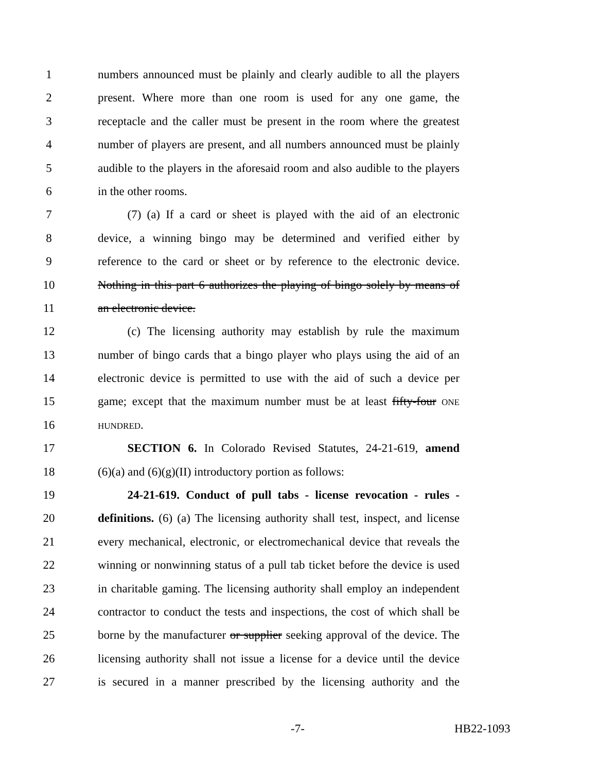1 numbers announced must be plainly and clearly audible to all the players
2 present. Where more than one room is used for any one game, the
3 receptacle and the caller must be present in the room where the greatest
4 number of players are present, and all numbers announced must be plainly
5 audible to the players in the aforesaid room and also audible to the players
6 in the other rooms.
7   (7) (a) If a card or sheet is played with the aid of an electronic
8 device, a winning bingo may be determined and verified either by
9 reference to the card or sheet or by reference to the electronic device.
10 Nothing in this part 6 authorizes the playing of bingo solely by means of
11 an electronic device.
12   (c) The licensing authority may establish by rule the maximum
13 number of bingo cards that a bingo player who plays using the aid of an
14 electronic device is permitted to use with the aid of such a device per
15 game; except that the maximum number must be at least fifty-four ONE
16 HUNDRED.
17   SECTION 6. In Colorado Revised Statutes, 24-21-619, amend
18 (6)(a) and (6)(g)(II) introductory portion as follows:
19   24-21-619. Conduct of pull tabs - license revocation - rules -
20 definitions. (6) (a) The licensing authority shall test, inspect, and license
21 every mechanical, electronic, or electromechanical device that reveals the
22 winning or nonwinning status of a pull tab ticket before the device is used
23 in charitable gaming. The licensing authority shall employ an independent
24 contractor to conduct the tests and inspections, the cost of which shall be
25 borne by the manufacturer or supplier seeking approval of the device. The
26 licensing authority shall not issue a license for a device until the device
27 is secured in a manner prescribed by the licensing authority and the
-7- HB22-1093